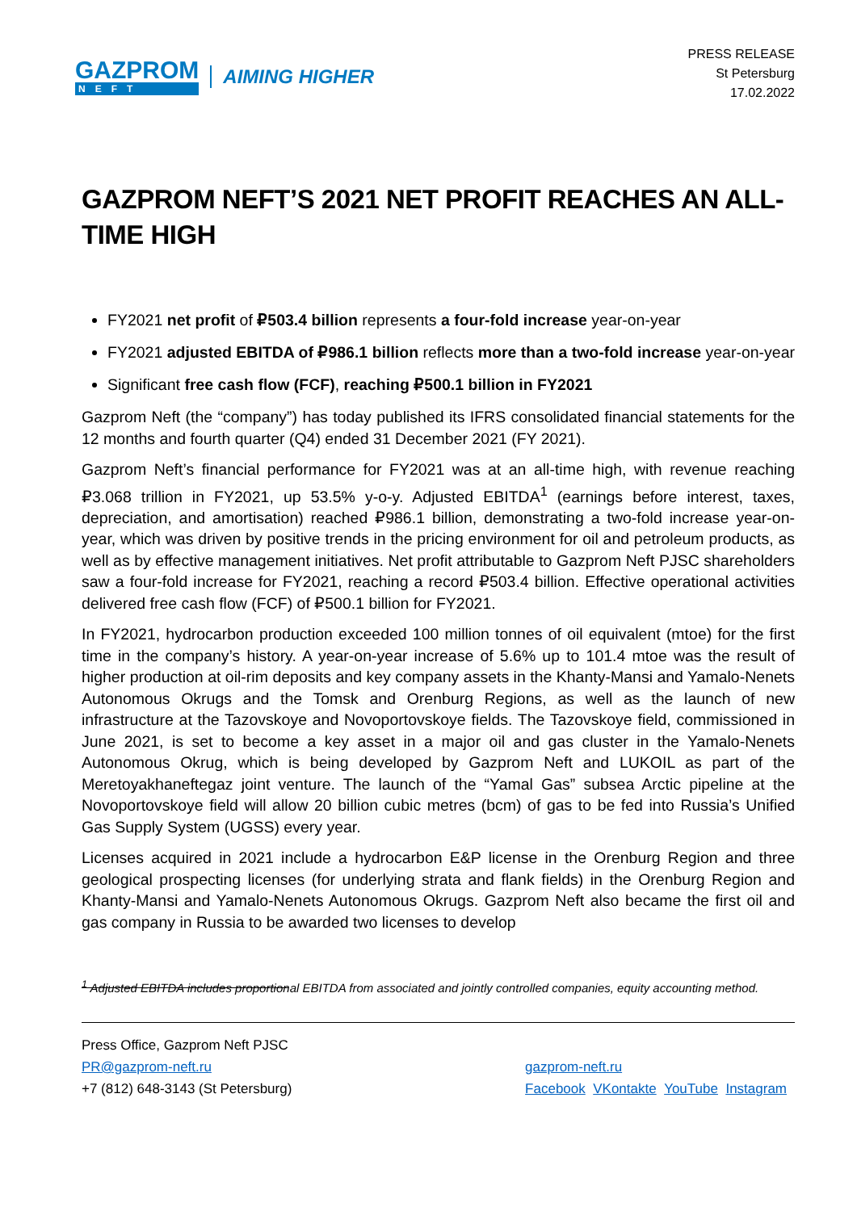GAZPROM
NEFT
AIMING HIGHER
PRESS RELEASE
St Petersburg
17.02.2022
GAZPROM NEFT’S 2021 NET PROFIT REACHES AN ALL-TIME HIGH
FY2021 net profit of ₽503.4 billion represents a four-fold increase year-on-year
FY2021 adjusted EBITDA of ₽986.1 billion reflects more than a two-fold increase year-on-year
Significant free cash flow (FCF), reaching ₽500.1 billion in FY2021
Gazprom Neft (the “company”) has today published its IFRS consolidated financial statements for the 12 months and fourth quarter (Q4) ended 31 December 2021 (FY 2021).
Gazprom Neft’s financial performance for FY2021 was at an all-time high, with revenue reaching ₽3.068 trillion in FY2021, up 53.5% y-o-y. Adjusted EBITDA<sup>1</sup> (earnings before interest, taxes, depreciation, and amortisation) reached ₽986.1 billion, demonstrating a two-fold increase year-on-year, which was driven by positive trends in the pricing environment for oil and petroleum products, as well as by effective management initiatives. Net profit attributable to Gazprom Neft PJSC shareholders saw a four-fold increase for FY2021, reaching a record ₽503.4 billion. Effective operational activities delivered free cash flow (FCF) of ₽500.1 billion for FY2021.
In FY2021, hydrocarbon production exceeded 100 million tonnes of oil equivalent (mtoe) for the first time in the company’s history. A year-on-year increase of 5.6% up to 101.4 mtoe was the result of higher production at oil-rim deposits and key company assets in the Khanty-Mansi and Yamalo-Nenets Autonomous Okrugs and the Tomsk and Orenburg Regions, as well as the launch of new infrastructure at the Tazovskoye and Novoportovskoye fields. The Tazovskoye field, commissioned in June 2021, is set to become a key asset in a major oil and gas cluster in the Yamalo-Nenets Autonomous Okrug, which is being developed by Gazprom Neft and LUKOIL as part of the Meretoyakhaneftegaz joint venture. The launch of the “Yamal Gas” subsea Arctic pipeline at the Novoportovskoye field will allow 20 billion cubic metres (bcm) of gas to be fed into Russia’s Unified Gas Supply System (UGSS) every year.
Licenses acquired in 2021 include a hydrocarbon E&P license in the Orenburg Region and three geological prospecting licenses (for underlying strata and flank fields) in the Orenburg Region and Khanty-Mansi and Yamalo-Nenets Autonomous Okrugs. Gazprom Neft also became the first oil and gas company in Russia to be awarded two licenses to develop
<sup>1</sup> Adjusted EBITDA includes proportional EBITDA from associated and jointly controlled companies, equity accounting method.
Press Office, Gazprom Neft PJSC
PR@gazprom-neft.ru
+7 (812) 648-3143 (St Petersburg)
gazprom-neft.ru
Facebook VKontakte YouTube Instagram